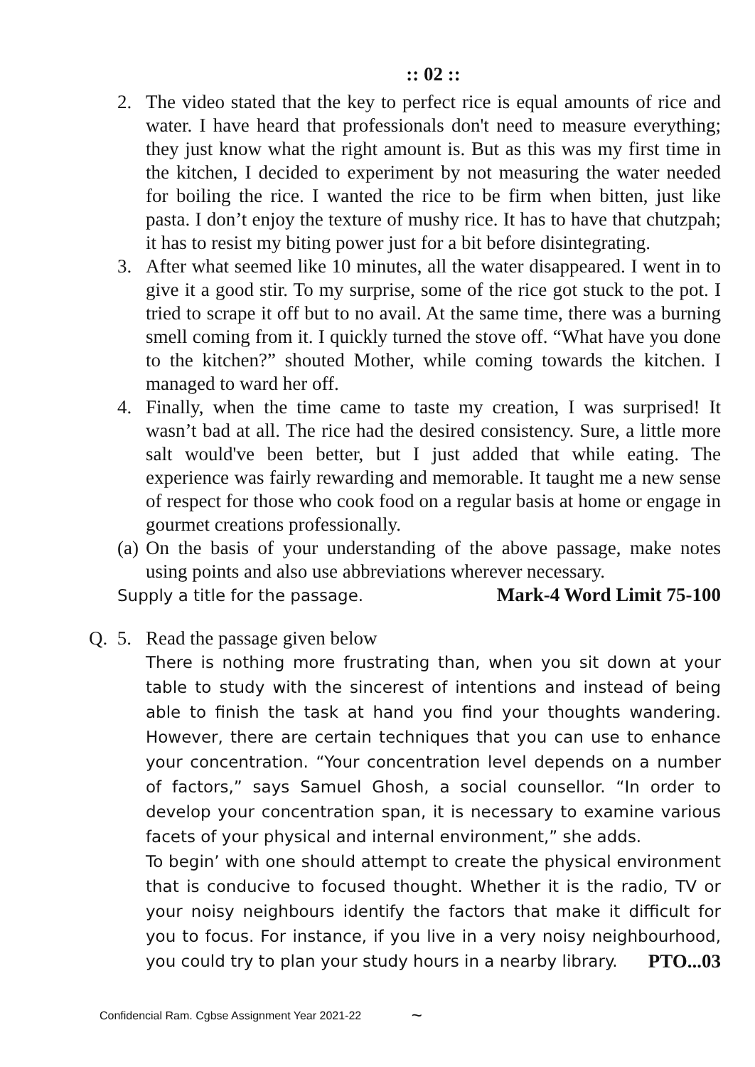:: 02 ::
2. The video stated that the key to perfect rice is equal amounts of rice and water. I have heard that professionals don't need to measure everything; they just know what the right amount is. But as this was my first time in the kitchen, I decided to experiment by not measuring the water needed for boiling the rice. I wanted the rice to be firm when bitten, just like pasta. I don’t enjoy the texture of mushy rice. It has to have that chutzpah; it has to resist my biting power just for a bit before disintegrating.
3. After what seemed like 10 minutes, all the water disappeared. I went in to give it a good stir. To my surprise, some of the rice got stuck to the pot. I tried to scrape it off but to no avail. At the same time, there was a burning smell coming from it. I quickly turned the stove off. “What have you done to the kitchen?” shouted Mother, while coming towards the kitchen. I managed to ward her off.
4. Finally, when the time came to taste my creation, I was surprised! It wasn’t bad at all. The rice had the desired consistency. Sure, a little more salt would've been better, but I just added that while eating. The experience was fairly rewarding and memorable. It taught me a new sense of respect for those who cook food on a regular basis at home or engage in gourmet creations professionally.
(a)
On the basis of your understanding of the above passage, make notes using points and also use abbreviations wherever necessary.
Supply a title for the passage. Mark-4 Word Limit 75-100
Q. 5.
Read the passage given below
There is nothing more frustrating than, when you sit down at your table to study with the sincerest of intentions and instead of being able to finish the task at hand you find your thoughts wandering. However, there are certain techniques that you can use to enhance your concentration. “Your concentration level depends on a number of factors,” says Samuel Ghosh, a social counsellor. “In order to develop your concentration span, it is necessary to examine various facets of your physical and internal environment,” she adds.
To begin’ with one should attempt to create the physical environment that is conducive to focused thought. Whether it is the radio, TV or your noisy neighbours identify the factors that make it difficult for you to focus. For instance, if you live in a very noisy neighbourhood, you could try to plan your study hours in a nearby library. PTO...03
Confidencial Ram. Cgbse Assignment Year 2021-22 ~